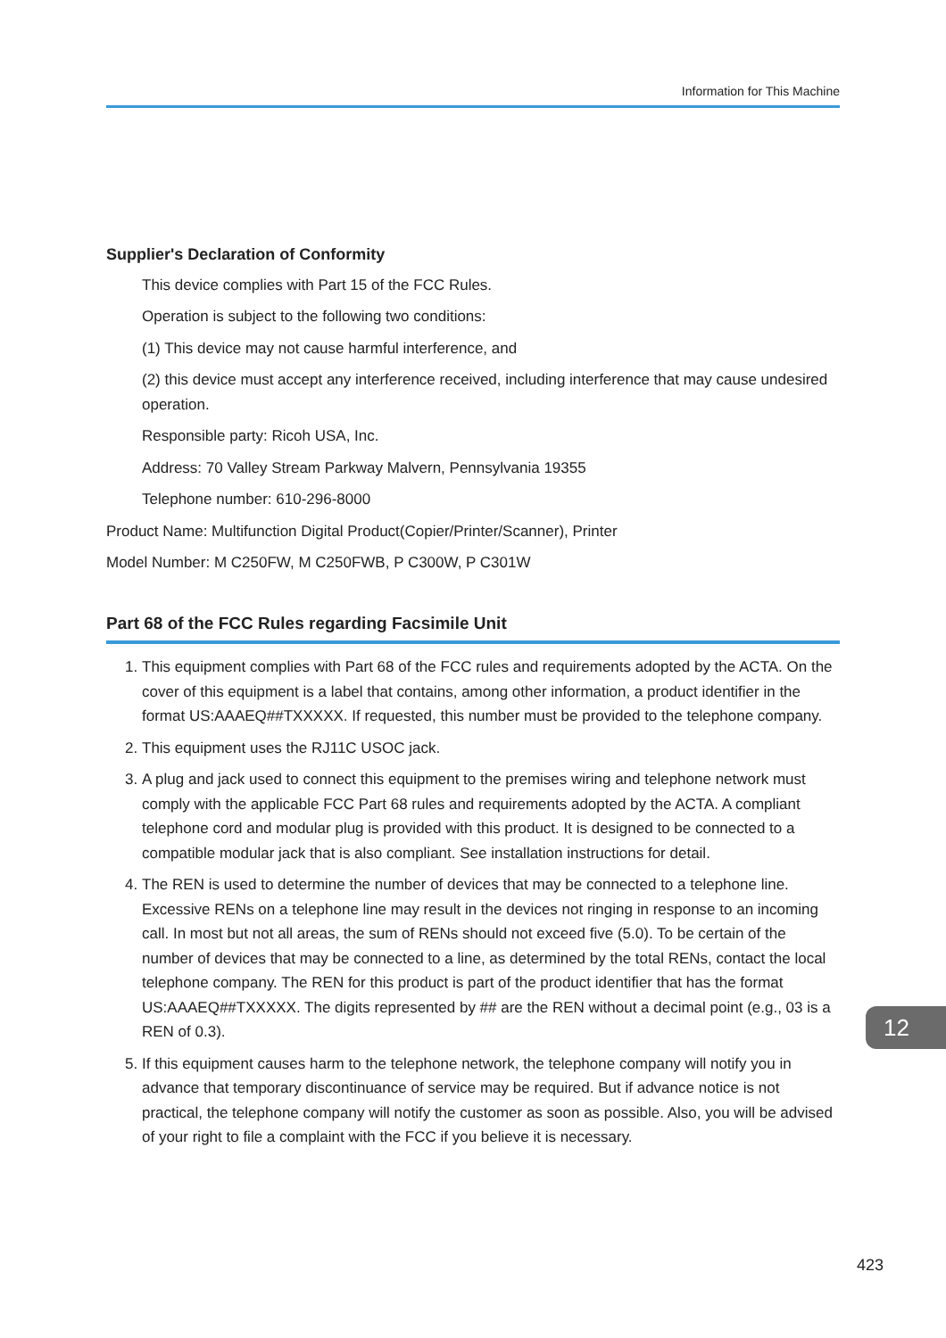Information for This Machine
Supplier's Declaration of Conformity
This device complies with Part 15 of the FCC Rules.
Operation is subject to the following two conditions:
(1) This device may not cause harmful interference, and
(2) this device must accept any interference received, including interference that may cause undesired operation.
Responsible party: Ricoh USA, Inc.
Address: 70 Valley Stream Parkway Malvern, Pennsylvania 19355
Telephone number: 610-296-8000
Product Name: Multifunction Digital Product(Copier/Printer/Scanner), Printer
Model Number: M C250FW, M C250FWB, P C300W, P C301W
Part 68 of the FCC Rules regarding Facsimile Unit
1. This equipment complies with Part 68 of the FCC rules and requirements adopted by the ACTA. On the cover of this equipment is a label that contains, among other information, a product identifier in the format US:AAAEQ##TXXXXX. If requested, this number must be provided to the telephone company.
2. This equipment uses the RJ11C USOC jack.
3. A plug and jack used to connect this equipment to the premises wiring and telephone network must comply with the applicable FCC Part 68 rules and requirements adopted by the ACTA. A compliant telephone cord and modular plug is provided with this product. It is designed to be connected to a compatible modular jack that is also compliant. See installation instructions for detail.
4. The REN is used to determine the number of devices that may be connected to a telephone line. Excessive RENs on a telephone line may result in the devices not ringing in response to an incoming call. In most but not all areas, the sum of RENs should not exceed five (5.0). To be certain of the number of devices that may be connected to a line, as determined by the total RENs, contact the local telephone company. The REN for this product is part of the product identifier that has the format US:AAAEQ##TXXXXX. The digits represented by ## are the REN without a decimal point (e.g., 03 is a REN of 0.3).
5. If this equipment causes harm to the telephone network, the telephone company will notify you in advance that temporary discontinuance of service may be required. But if advance notice is not practical, the telephone company will notify the customer as soon as possible. Also, you will be advised of your right to file a complaint with the FCC if you believe it is necessary.
12
423